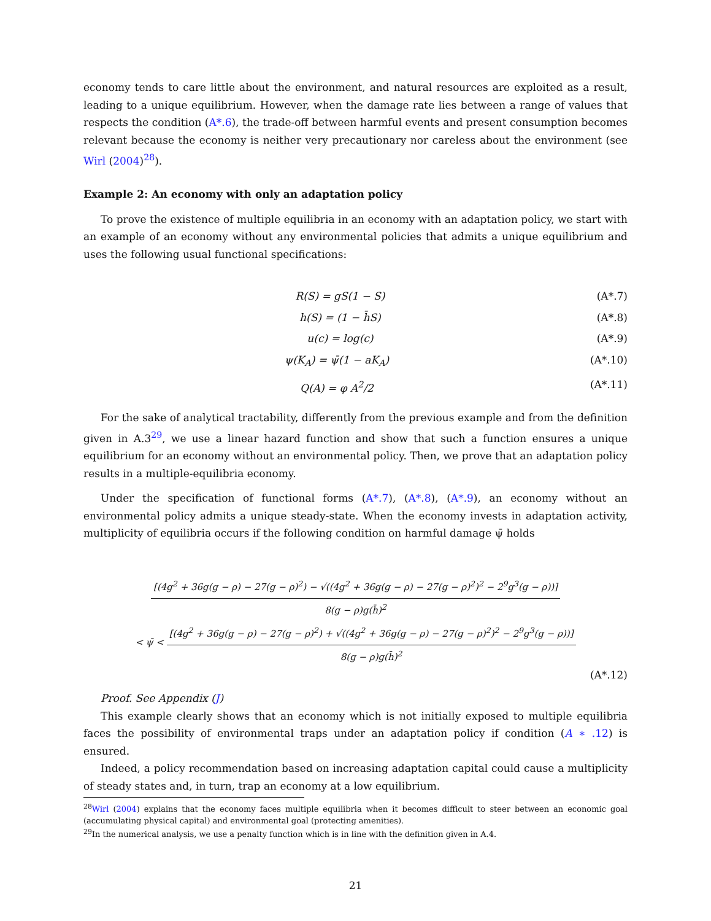economy tends to care little about the environment, and natural resources are exploited as a result, leading to a unique equilibrium. However, when the damage rate lies between a range of values that respects the condition (A*.6), the trade-off between harmful events and present consumption becomes relevant because the economy is neither very precautionary nor careless about the environment (see Wirl (2004)<sup>28</sup>).
Example 2: An economy with only an adaptation policy
To prove the existence of multiple equilibria in an economy with an adaptation policy, we start with an example of an economy without any environmental policies that admits a unique equilibrium and uses the following usual functional specifications:
R(S) = gS(1 − S) (A*.7)
h(S) = (1 − h̄S) (A*.8)
u(c) = log(c) (A*.9)
ψ(K<sub>A</sub>) = ψ̄(1 − aK<sub>A</sub>) (A*.10)
Q(A) = φ A<sup>2</sup>/2 (A*.11)
For the sake of analytical tractability, differently from the previous example and from the definition given in A.3<sup>29</sup>, we use a linear hazard function and show that such a function ensures a unique equilibrium for an economy without an environmental policy. Then, we prove that an adaptation policy results in a multiple-equilibria economy.
Under the specification of functional forms (A*.7), (A*.8), (A*.9), an economy without an environmental policy admits a unique steady-state. When the economy invests in adaptation activity, multiplicity of equilibria occurs if the following condition on harmful damage ψ̄ holds
[(4g<sup>2</sup> + 36g(g − ρ) − 27(g − ρ)<sup>2</sup>) − √((4g<sup>2</sup> + 36g(g − ρ) − 27(g − ρ)<sup>2</sup>)<sup>2</sup> − 2<sup>9</sup>g<sup>3</sup>(g − ρ))]
8(g − ρ)g(h̄)<sup>2</sup>
< ψ̄ <
[(4g<sup>2</sup> + 36g(g − ρ) − 27(g − ρ)<sup>2</sup>) + √((4g<sup>2</sup> + 36g(g − ρ) − 27(g − ρ)<sup>2</sup>)<sup>2</sup> − 2<sup>9</sup>g<sup>3</sup>(g − ρ))]
8(g − ρ)g(h̄)<sup>2</sup>
(A*.12)
Proof. See Appendix (J)
This example clearly shows that an economy which is not initially exposed to multiple equilibria faces the possibility of environmental traps under an adaptation policy if condition (A ∗ .12) is ensured.
Indeed, a policy recommendation based on increasing adaptation capital could cause a multiplicity of steady states and, in turn, trap an economy at a low equilibrium.
<sup>28</sup> Wirl (2004) explains that the economy faces multiple equilibria when it becomes difficult to steer between an economic goal (accumulating physical capital) and environmental goal (protecting amenities).
<sup>29</sup> In the numerical analysis, we use a penalty function which is in line with the definition given in A.4.
21